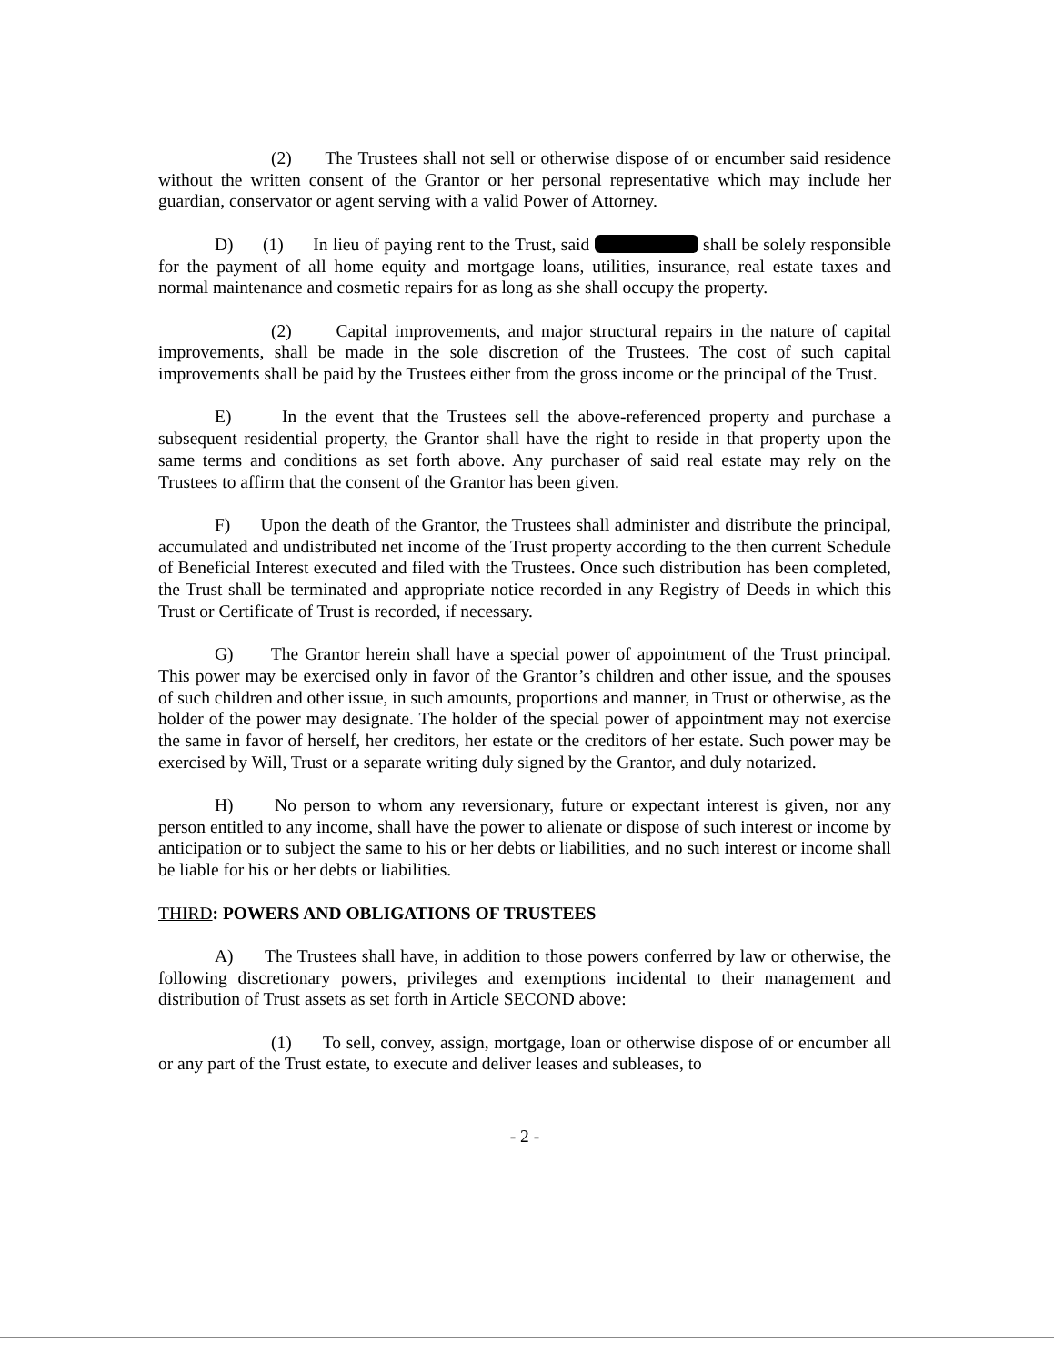(2) The Trustees shall not sell or otherwise dispose of or encumber said residence without the written consent of the Grantor or her personal representative which may include her guardian, conservator or agent serving with a valid Power of Attorney.
D) (1) In lieu of paying rent to the Trust, said shall be solely responsible for the payment of all home equity and mortgage loans, utilities, insurance, real estate taxes and normal maintenance and cosmetic repairs for as long as she shall occupy the property.
(2) Capital improvements, and major structural repairs in the nature of capital improvements, shall be made in the sole discretion of the Trustees. The cost of such capital improvements shall be paid by the Trustees either from the gross income or the principal of the Trust.
E) In the event that the Trustees sell the above-referenced property and purchase a subsequent residential property, the Grantor shall have the right to reside in that property upon the same terms and conditions as set forth above. Any purchaser of said real estate may rely on the Trustees to affirm that the consent of the Grantor has been given.
F) Upon the death of the Grantor, the Trustees shall administer and distribute the principal, accumulated and undistributed net income of the Trust property according to the then current Schedule of Beneficial Interest executed and filed with the Trustees. Once such distribution has been completed, the Trust shall be terminated and appropriate notice recorded in any Registry of Deeds in which this Trust or Certificate of Trust is recorded, if necessary.
G) The Grantor herein shall have a special power of appointment of the Trust principal. This power may be exercised only in favor of the Grantor’s children and other issue, and the spouses of such children and other issue, in such amounts, proportions and manner, in Trust or otherwise, as the holder of the power may designate. The holder of the special power of appointment may not exercise the same in favor of herself, her creditors, her estate or the creditors of her estate. Such power may be exercised by Will, Trust or a separate writing duly signed by the Grantor, and duly notarized.
H) No person to whom any reversionary, future or expectant interest is given, nor any person entitled to any income, shall have the power to alienate or dispose of such interest or income by anticipation or to subject the same to his or her debts or liabilities, and no such interest or income shall be liable for his or her debts or liabilities.
THIRD: POWERS AND OBLIGATIONS OF TRUSTEES
A) The Trustees shall have, in addition to those powers conferred by law or otherwise, the following discretionary powers, privileges and exemptions incidental to their management and distribution of Trust assets as set forth in Article SECOND above:
(1) To sell, convey, assign, mortgage, loan or otherwise dispose of or encumber all or any part of the Trust estate, to execute and deliver leases and subleases, to
- 2 -